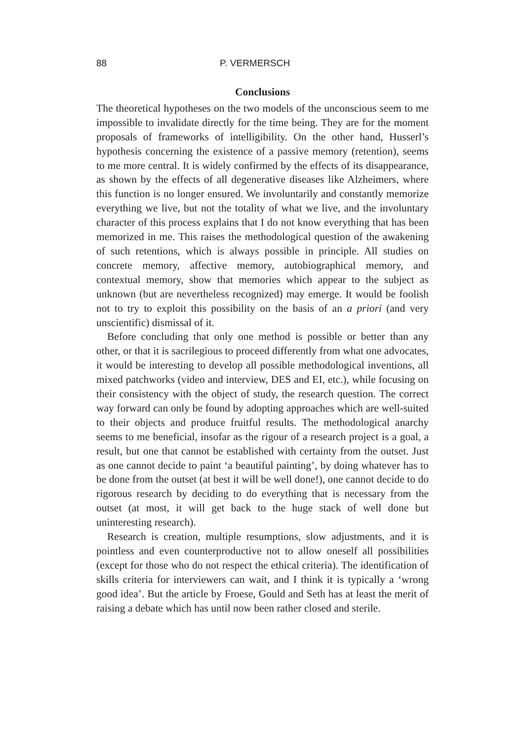88 P. VERMERSCH
Conclusions
The theoretical hypotheses on the two models of the unconscious seem to me impossible to invalidate directly for the time being. They are for the moment proposals of frameworks of intelligibility. On the other hand, Husserl’s hypothesis concerning the existence of a passive memory (retention), seems to me more central. It is widely confirmed by the effects of its disappearance, as shown by the effects of all degenerative diseases like Alzheimers, where this function is no longer ensured. We involuntarily and constantly memorize everything we live, but not the totality of what we live, and the involuntary character of this process explains that I do not know everything that has been memorized in me. This raises the methodological question of the awakening of such retentions, which is always possible in principle. All studies on concrete memory, affective memory, autobiographical memory, and contextual memory, show that memories which appear to the subject as unknown (but are nevertheless recognized) may emerge. It would be foolish not to try to exploit this possibility on the basis of an a priori (and very unscientific) dismissal of it.
Before concluding that only one method is possible or better than any other, or that it is sacrilegious to proceed differently from what one advocates, it would be interesting to develop all possible methodological inventions, all mixed patchworks (video and interview, DES and EI, etc.), while focusing on their consistency with the object of study, the research question. The correct way forward can only be found by adopting approaches which are well-suited to their objects and produce fruitful results. The methodological anarchy seems to me beneficial, insofar as the rigour of a research project is a goal, a result, but one that cannot be established with certainty from the outset. Just as one cannot decide to paint ‘a beautiful painting’, by doing whatever has to be done from the outset (at best it will be well done!), one cannot decide to do rigorous research by deciding to do everything that is necessary from the outset (at most, it will get back to the huge stack of well done but uninteresting research).
Research is creation, multiple resumptions, slow adjustments, and it is pointless and even counterproductive not to allow oneself all possibilities (except for those who do not respect the ethical criteria). The identification of skills criteria for interviewers can wait, and I think it is typically a ‘wrong good idea’. But the article by Froese, Gould and Seth has at least the merit of raising a debate which has until now been rather closed and sterile.